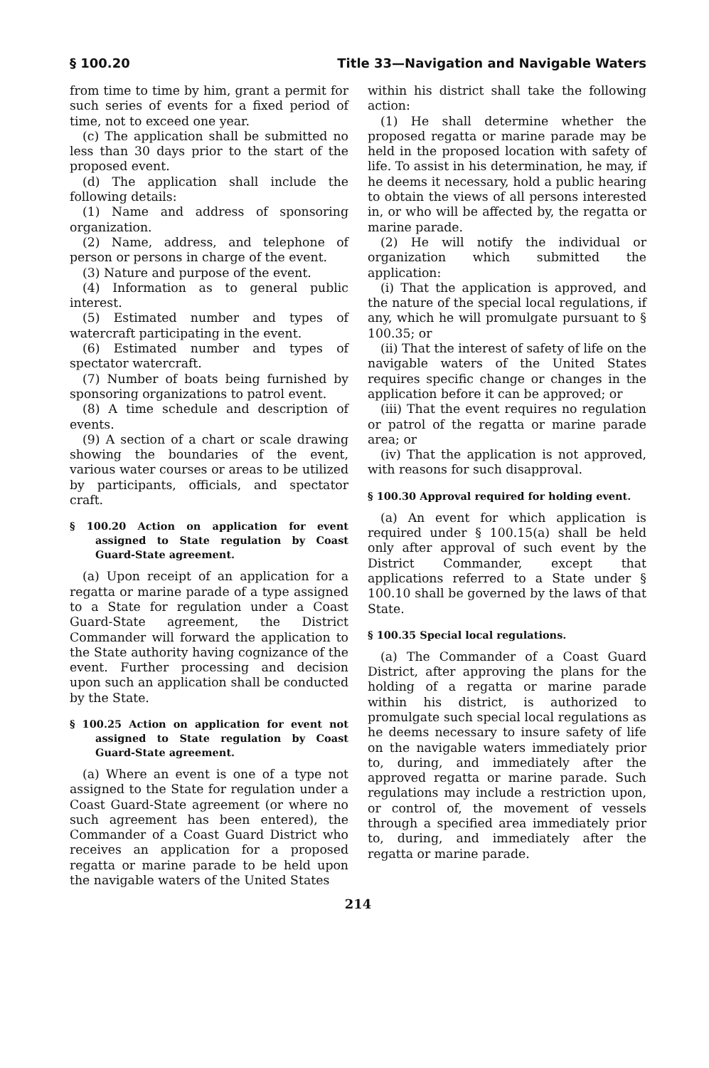§ 100.20 Title 33—Navigation and Navigable Waters
from time to time by him, grant a permit for such series of events for a fixed period of time, not to exceed one year.
(c) The application shall be submitted no less than 30 days prior to the start of the proposed event.
(d) The application shall include the following details:
(1) Name and address of sponsoring organization.
(2) Name, address, and telephone of person or persons in charge of the event.
(3) Nature and purpose of the event.
(4) Information as to general public interest.
(5) Estimated number and types of watercraft participating in the event.
(6) Estimated number and types of spectator watercraft.
(7) Number of boats being furnished by sponsoring organizations to patrol event.
(8) A time schedule and description of events.
(9) A section of a chart or scale drawing showing the boundaries of the event, various water courses or areas to be utilized by participants, officials, and spectator craft.
§ 100.20 Action on application for event assigned to State regulation by Coast Guard-State agreement.
(a) Upon receipt of an application for a regatta or marine parade of a type assigned to a State for regulation under a Coast Guard-State agreement, the District Commander will forward the application to the State authority having cognizance of the event. Further processing and decision upon such an application shall be conducted by the State.
§ 100.25 Action on application for event not assigned to State regulation by Coast Guard-State agreement.
(a) Where an event is one of a type not assigned to the State for regulation under a Coast Guard-State agreement (or where no such agreement has been entered), the Commander of a Coast Guard District who receives an application for a proposed regatta or marine parade to be held upon the navigable waters of the United States
within his district shall take the following action:
(1) He shall determine whether the proposed regatta or marine parade may be held in the proposed location with safety of life. To assist in his determination, he may, if he deems it necessary, hold a public hearing to obtain the views of all persons interested in, or who will be affected by, the regatta or marine parade.
(2) He will notify the individual or organization which submitted the application:
(i) That the application is approved, and the nature of the special local regulations, if any, which he will promulgate pursuant to § 100.35; or
(ii) That the interest of safety of life on the navigable waters of the United States requires specific change or changes in the application before it can be approved; or
(iii) That the event requires no regulation or patrol of the regatta or marine parade area; or
(iv) That the application is not approved, with reasons for such disapproval.
§ 100.30 Approval required for holding event.
(a) An event for which application is required under § 100.15(a) shall be held only after approval of such event by the District Commander, except that applications referred to a State under § 100.10 shall be governed by the laws of that State.
§ 100.35 Special local regulations.
(a) The Commander of a Coast Guard District, after approving the plans for the holding of a regatta or marine parade within his district, is authorized to promulgate such special local regulations as he deems necessary to insure safety of life on the navigable waters immediately prior to, during, and immediately after the approved regatta or marine parade. Such regulations may include a restriction upon, or control of, the movement of vessels through a specified area immediately prior to, during, and immediately after the regatta or marine parade.
214